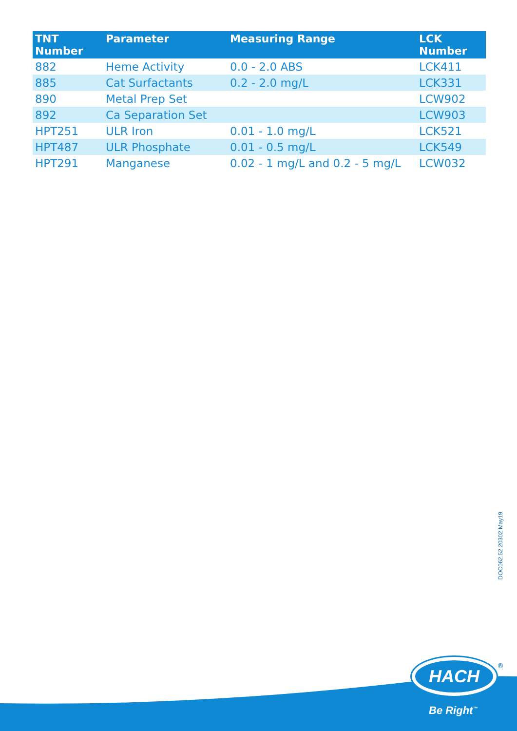| TNT Number | Parameter | Measuring Range | LCK Number |
| --- | --- | --- | --- |
| 882 | Heme Activity | 0.0 - 2.0 ABS | LCK411 |
| 885 | Cat Surfactants | 0.2 - 2.0 mg/L | LCK331 |
| 890 | Metal Prep Set | | LCW902 |
| 892 | Ca Separation Set | | LCW903 |
| HPT251 | ULR Iron | 0.01 - 1.0 mg/L | LCK521 |
| HPT487 | ULR Phosphate | 0.01 - 0.5 mg/L | LCK549 |
| HPT291 | Manganese | 0.02 - 1 mg/L and 0.2 - 5 mg/L | LCW032 |
DOC062.52.20302.May19
HACH
®
Be Right<sup>™</sup>